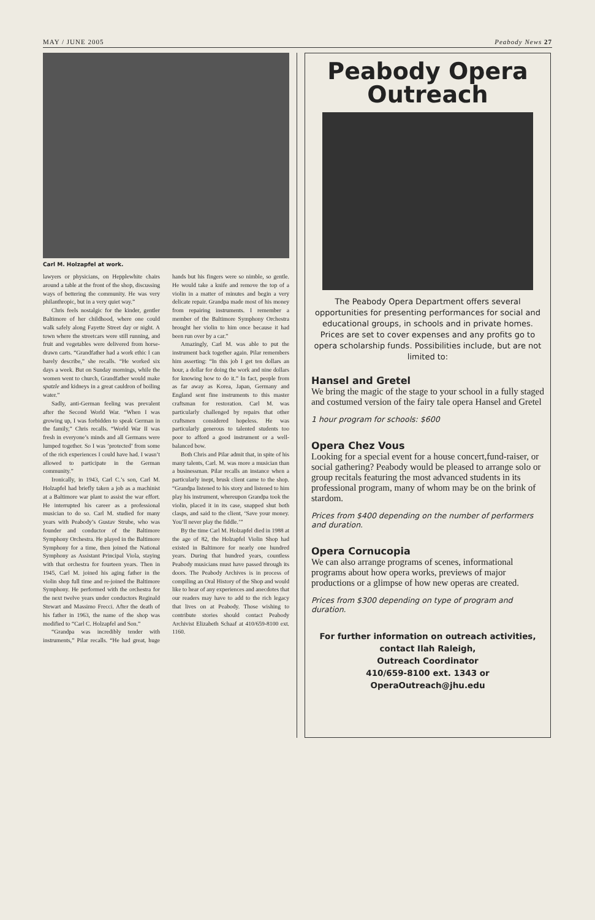MAY / JUNE 2005 Peabody News 27
Carl M. Holzapfel at work.
lawyers or physicians, on Hepplewhite chairs around a table at the front of the shop, discussing ways of bettering the community. He was very philanthropic, but in a very quiet way.”
Chris feels nostalgic for the kinder, gentler Baltimore of her childhood, where one could walk safely along Fayette Street day or night. A town where the streetcars were still running, and fruit and vegetables were delivered from horse-drawn carts. “Grandfather had a work ethic I can barely describe,” she recalls. “He worked six days a week. But on Sunday mornings, while the women went to church, Grandfather would make spatzle and kidneys in a great cauldron of boiling water.”
Sadly, anti-German feeling was prevalent after the Second World War. “When I was growing up, I was forbidden to speak German in the family,” Chris recalls. “World War II was fresh in everyone’s minds and all Germans were lumped together. So I was ‘protected’ from some of the rich experiences I could have had. I wasn’t allowed to participate in the German community.”
Ironically, in 1943, Carl C.’s son, Carl M. Holzapfel had briefly taken a job as a machinist at a Baltimore war plant to assist the war effort. He interrupted his career as a professional musician to do so. Carl M. studied for many years with Peabody’s Gustav Strube, who was founder and conductor of the Baltimore Symphony Orchestra. He played in the Baltimore Symphony for a time, then joined the National Symphony as Assistant Principal Viola, staying with that orchestra for fourteen years. Then in 1945, Carl M. joined his aging father in the violin shop full time and re-joined the Baltimore Symphony. He performed with the orchestra for the next twelve years under conductors Reginald Stewart and Massimo Frecci. After the death of his father in 1963, the name of the shop was modified to “Carl C. Holzapfel and Son.”
“Grandpa was incredibly tender with instruments,” Pilar recalls. “He had great, huge hands but his fingers were so nimble, so gentle. He would take a knife and remove the top of a violin in a matter of minutes and begin a very delicate repair. Grandpa made most of his money from repairing instruments. I remember a member of the Baltimore Symphony Orchestra brought her violin to him once because it had been run over by a car.”
Amazingly, Carl M. was able to put the instrument back together again. Pilar remembers him asserting: “In this job I get ten dollars an hour, a dollar for doing the work and nine dollars for knowing how to do it.” In fact, people from as far away as Korea, Japan, Germany and England sent fine instruments to this master craftsman for restoration. Carl M. was particularly challenged by repairs that other craftsmen considered hopeless. He was particularly generous to talented students too poor to afford a good instrument or a well-balanced bow.
Both Chris and Pilar admit that, in spite of his many talents, Carl. M. was more a musician than a businessman. Pilar recalls an instance when a particularly inept, brusk client came to the shop. “Grandpa listened to his story and listened to him play his instrument, whereupon Grandpa took the violin, placed it in its case, snapped shut both clasps, and said to the client, ‘Save your money. You’ll never play the fiddle.’”
By the time Carl M. Holzapfel died in 1988 at the age of 82, the Holzapfel Violin Shop had existed in Baltimore for nearly one hundred years. During that hundred years, countless Peabody musicians must have passed through its doors. The Peabody Archives is in process of compiling an Oral History of the Shop and would like to hear of any experiences and anecdotes that our readers may have to add to the rich legacy that lives on at Peabody. Those wishing to contribute stories should contact Peabody Archivist Elizabeth Schaaf at 410/659-8100 ext. 1160.
Peabody Opera
Outreach
The Peabody Opera Department offers several opportunities for presenting performances for social and educational groups, in schools and in private homes. Prices are set to cover expenses and any profits go to opera scholarship funds. Possibilities include, but are not limited to:
Hansel and Gretel
We bring the magic of the stage to your school in a fully staged and costumed version of the fairy tale opera Hansel and Gretel
1 hour program for schools: $600
Opera Chez Vous
Looking for a special event for a house concert,fund-raiser, or social gathering? Peabody would be pleased to arrange solo or group recitals featuring the most advanced students in its professional program, many of whom may be on the brink of stardom.
Prices from $400 depending on the number of performers and duration.
Opera Cornucopia
We can also arrange programs of scenes, informational programs about how opera works, previews of major productions or a glimpse of how new operas are created.
Prices from $300 depending on type of program and duration.
For further information on outreach activities,
contact Ilah Raleigh,
Outreach Coordinator
410/659-8100 ext. 1343 or
OperaOutreach@jhu.edu